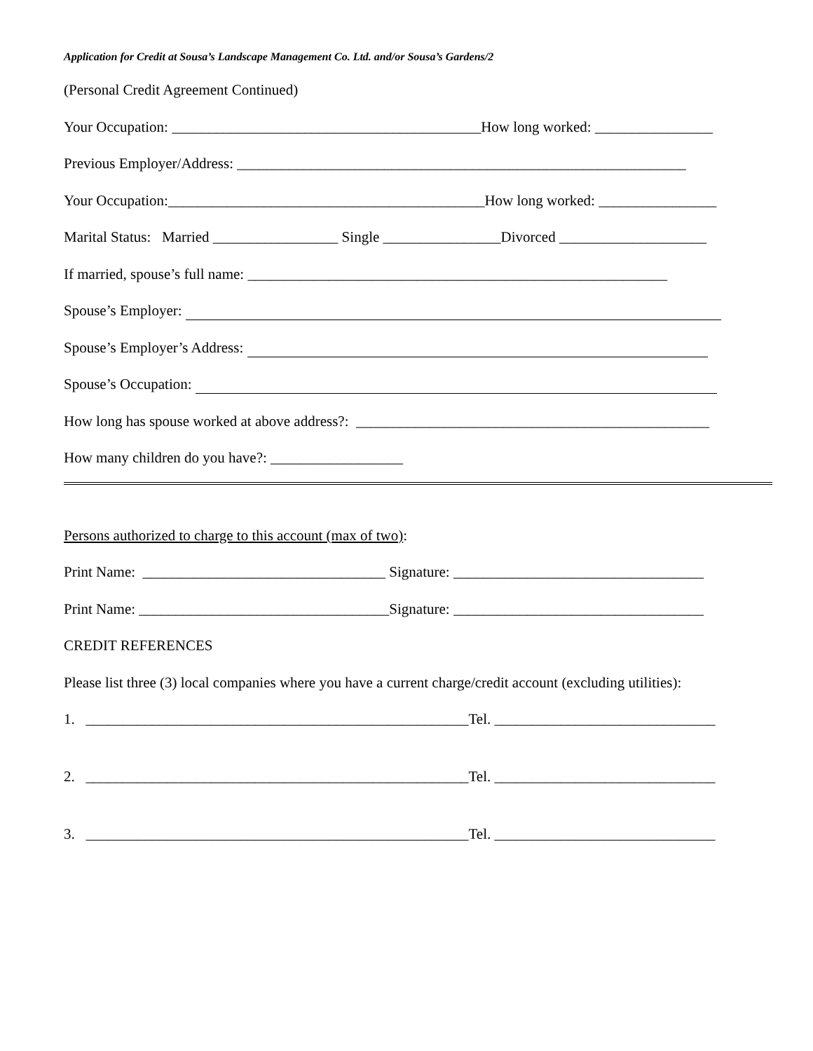Application for Credit at Sousa’s Landscape Management Co. Ltd. and/or Sousa’s Gardens/2
(Personal Credit Agreement Continued)
Your Occupation: __________________________________________How long worked: ________________
Previous Employer/Address: _____________________________________________________________
Your Occupation:___________________________________________How long worked: ________________
Marital Status: Married _________________ Single ________________Divorced ____________________
If married, spouse’s full name: _________________________________________________________
Spouse’s Employer:
Spouse’s Employer’s Address:
Spouse’s Occupation:
How long has spouse worked at above address?: ________________________________________________
How many children do you have?: __________________
Persons authorized to charge to this account (max of two):
Print Name: _________________________________ Signature: __________________________________
Print Name: __________________________________Signature: __________________________________
CREDIT REFERENCES
Please list three (3) local companies where you have a current charge/credit account (excluding utilities):
1. ____________________________________________________Tel. ______________________________
2. ____________________________________________________Tel. ______________________________
3. ____________________________________________________Tel. ______________________________